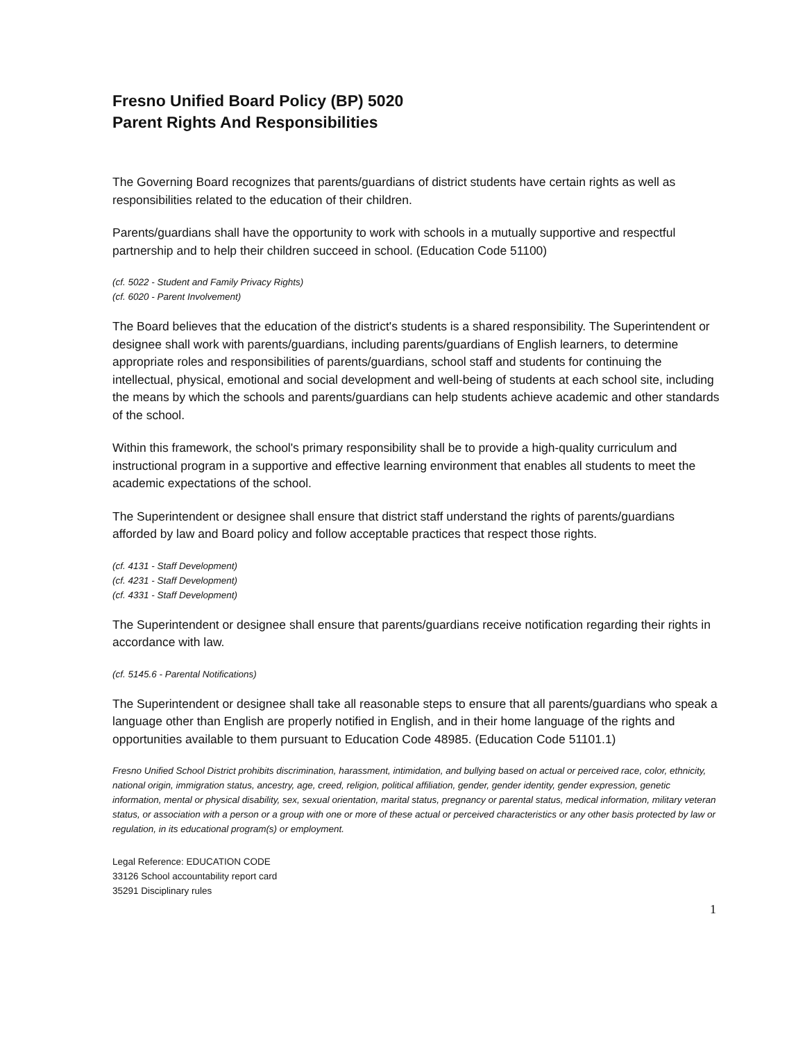Fresno Unified Board Policy (BP) 5020
Parent Rights And Responsibilities
The Governing Board recognizes that parents/guardians of district students have certain rights as well as responsibilities related to the education of their children.
Parents/guardians shall have the opportunity to work with schools in a mutually supportive and respectful partnership and to help their children succeed in school. (Education Code 51100)
(cf. 5022 - Student and Family Privacy Rights)
(cf. 6020 - Parent Involvement)
The Board believes that the education of the district's students is a shared responsibility. The Superintendent or designee shall work with parents/guardians, including parents/guardians of English learners, to determine appropriate roles and responsibilities of parents/guardians, school staff and students for continuing the intellectual, physical, emotional and social development and well-being of students at each school site, including the means by which the schools and parents/guardians can help students achieve academic and other standards of the school.
Within this framework, the school's primary responsibility shall be to provide a high-quality curriculum and instructional program in a supportive and effective learning environment that enables all students to meet the academic expectations of the school.
The Superintendent or designee shall ensure that district staff understand the rights of parents/guardians afforded by law and Board policy and follow acceptable practices that respect those rights.
(cf. 4131 - Staff Development)
(cf. 4231 - Staff Development)
(cf. 4331 - Staff Development)
The Superintendent or designee shall ensure that parents/guardians receive notification regarding their rights in accordance with law.
(cf. 5145.6 - Parental Notifications)
The Superintendent or designee shall take all reasonable steps to ensure that all parents/guardians who speak a language other than English are properly notified in English, and in their home language of the rights and opportunities available to them pursuant to Education Code 48985. (Education Code 51101.1)
Fresno Unified School District prohibits discrimination, harassment, intimidation, and bullying based on actual or perceived race, color, ethnicity, national origin, immigration status, ancestry, age, creed, religion, political affiliation, gender, gender identity, gender expression, genetic information, mental or physical disability, sex, sexual orientation, marital status, pregnancy or parental status, medical information, military veteran status, or association with a person or a group with one or more of these actual or perceived characteristics or any other basis protected by law or regulation, in its educational program(s) or employment.
Legal Reference: EDUCATION CODE
33126 School accountability report card
35291 Disciplinary rules
1